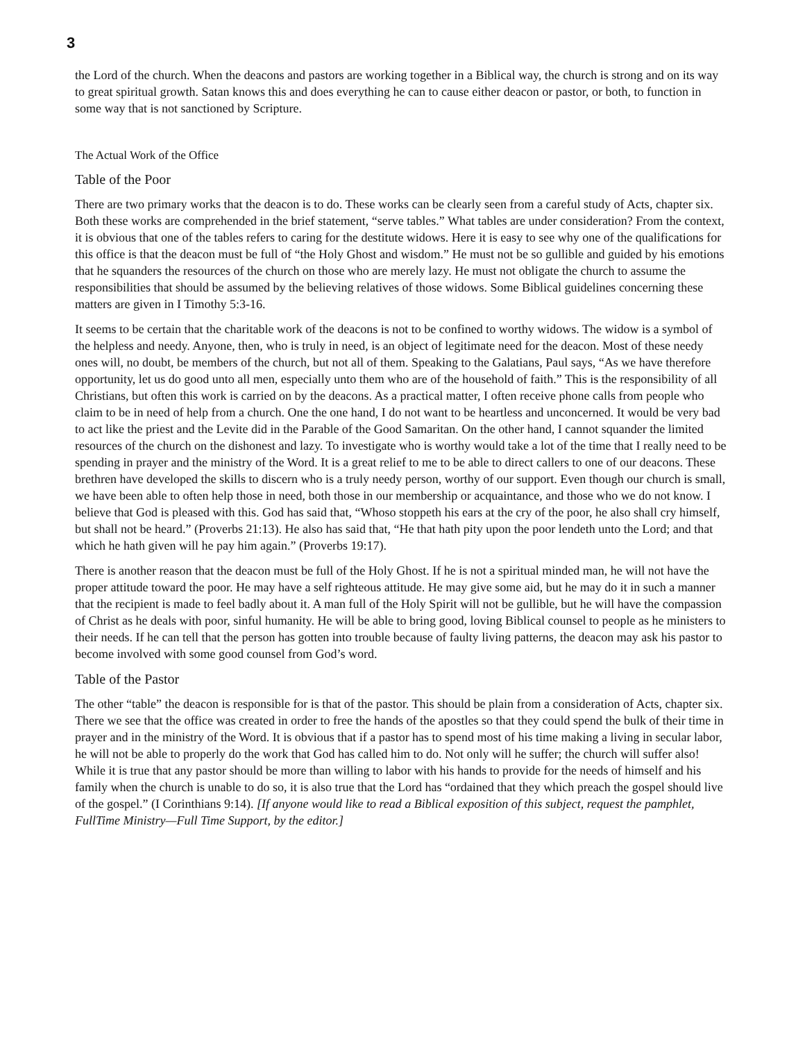3
the Lord of the church. When the deacons and pastors are working together in a Biblical way, the church is strong and on its way to great spiritual growth. Satan knows this and does everything he can to cause either deacon or pastor, or both, to function in some way that is not sanctioned by Scripture.
The Actual Work of the Office
Table of the Poor
There are two primary works that the deacon is to do. These works can be clearly seen from a careful study of Acts, chapter six. Both these works are comprehended in the brief statement, “serve tables.” What tables are under consideration? From the context, it is obvious that one of the tables refers to caring for the destitute widows. Here it is easy to see why one of the qualifications for this office is that the deacon must be full of “the Holy Ghost and wisdom.” He must not be so gullible and guided by his emotions that he squanders the resources of the church on those who are merely lazy. He must not obligate the church to assume the responsibilities that should be assumed by the believing relatives of those widows. Some Biblical guidelines concerning these matters are given in I Timothy 5:3-16.
It seems to be certain that the charitable work of the deacons is not to be confined to worthy widows. The widow is a symbol of the helpless and needy. Anyone, then, who is truly in need, is an object of legitimate need for the deacon. Most of these needy ones will, no doubt, be members of the church, but not all of them. Speaking to the Galatians, Paul says, “As we have therefore opportunity, let us do good unto all men, especially unto them who are of the household of faith.” This is the responsibility of all Christians, but often this work is carried on by the deacons. As a practical matter, I often receive phone calls from people who claim to be in need of help from a church. One the one hand, I do not want to be heartless and unconcerned. It would be very bad to act like the priest and the Levite did in the Parable of the Good Samaritan. On the other hand, I cannot squander the limited resources of the church on the dishonest and lazy. To investigate who is worthy would take a lot of the time that I really need to be spending in prayer and the ministry of the Word. It is a great relief to me to be able to direct callers to one of our deacons. These brethren have developed the skills to discern who is a truly needy person, worthy of our support. Even though our church is small, we have been able to often help those in need, both those in our membership or acquaintance, and those who we do not know. I believe that God is pleased with this. God has said that, “Whoso stoppeth his ears at the cry of the poor, he also shall cry himself, but shall not be heard.” (Proverbs 21:13). He also has said that, “He that hath pity upon the poor lendeth unto the Lord; and that which he hath given will he pay him again.” (Proverbs 19:17).
There is another reason that the deacon must be full of the Holy Ghost. If he is not a spiritual minded man, he will not have the proper attitude toward the poor. He may have a self righteous attitude. He may give some aid, but he may do it in such a manner that the recipient is made to feel badly about it. A man full of the Holy Spirit will not be gullible, but he will have the compassion of Christ as he deals with poor, sinful humanity. He will be able to bring good, loving Biblical counsel to people as he ministers to their needs. If he can tell that the person has gotten into trouble because of faulty living patterns, the deacon may ask his pastor to become involved with some good counsel from God’s word.
Table of the Pastor
The other “table” the deacon is responsible for is that of the pastor. This should be plain from a consideration of Acts, chapter six. There we see that the office was created in order to free the hands of the apostles so that they could spend the bulk of their time in prayer and in the ministry of the Word. It is obvious that if a pastor has to spend most of his time making a living in secular labor, he will not be able to properly do the work that God has called him to do. Not only will he suffer; the church will suffer also! While it is true that any pastor should be more than willing to labor with his hands to provide for the needs of himself and his family when the church is unable to do so, it is also true that the Lord has “ordained that they which preach the gospel should live of the gospel.” (I Corinthians 9:14). [If anyone would like to read a Biblical exposition of this subject, request the pamphlet, FullTime Ministry—Full Time Support, by the editor.]